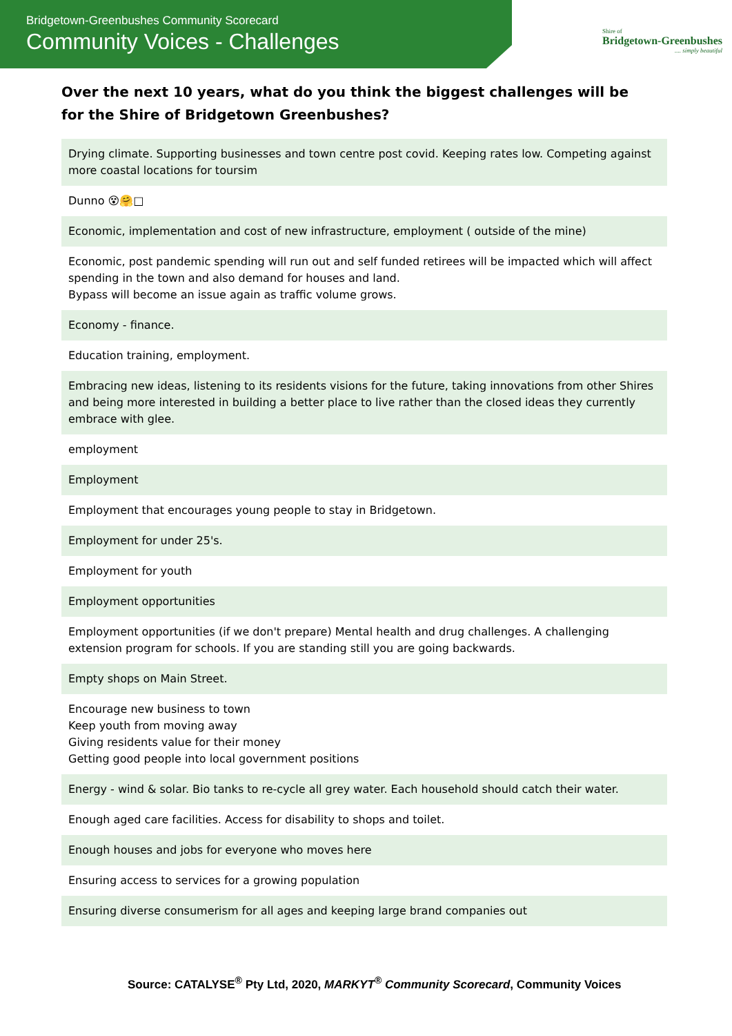Bridgetown-Greenbushes Community Scorecard
Community Voices - Challenges
Shire of
Bridgetown-Greenbushes
.... simply beautiful
Over the next 10 years, what do you think the biggest challenges will be for the Shire of Bridgetown Greenbushes?
| Drying climate. Supporting businesses and town centre post covid. Keeping rates low. Competing against more coastal locations for toursim |
| Dunno 😵🤗□ |
| Economic, implementation and cost of new infrastructure, employment ( outside of the mine) |
| Economic, post pandemic spending will run out and self funded retirees will be impacted which will affect spending in the town and also demand for houses and land. Bypass will become an issue again as traffic volume grows. |
| Economy - finance. |
| Education training, employment. |
| Embracing new ideas, listening to its residents visions for the future, taking innovations from other Shires and being more interested in building a better place to live rather than the closed ideas they currently embrace with glee. |
| employment |
| Employment |
| Employment that encourages young people to stay in Bridgetown. |
| Employment for under 25's. |
| Employment for youth |
| Employment opportunities |
| Employment opportunities (if we don't prepare) Mental health and drug challenges. A challenging extension program for schools. If you are standing still you are going backwards. |
| Empty shops on Main Street. |
| Encourage new business to town Keep youth from moving away Giving residents value for their money Getting good people into local government positions |
| Energy - wind & solar. Bio tanks to re-cycle all grey water. Each household should catch their water. |
| Enough aged care facilities. Access for disability to shops and toilet. |
| Enough houses and jobs for everyone who moves here |
| Ensuring access to services for a growing population |
| Ensuring diverse consumerism for all ages and keeping large brand companies out |
Source: CATALYSE<sup>®</sup> Pty Ltd, 2020, MARKYT<sup>®</sup> Community Scorecard, Community Voices